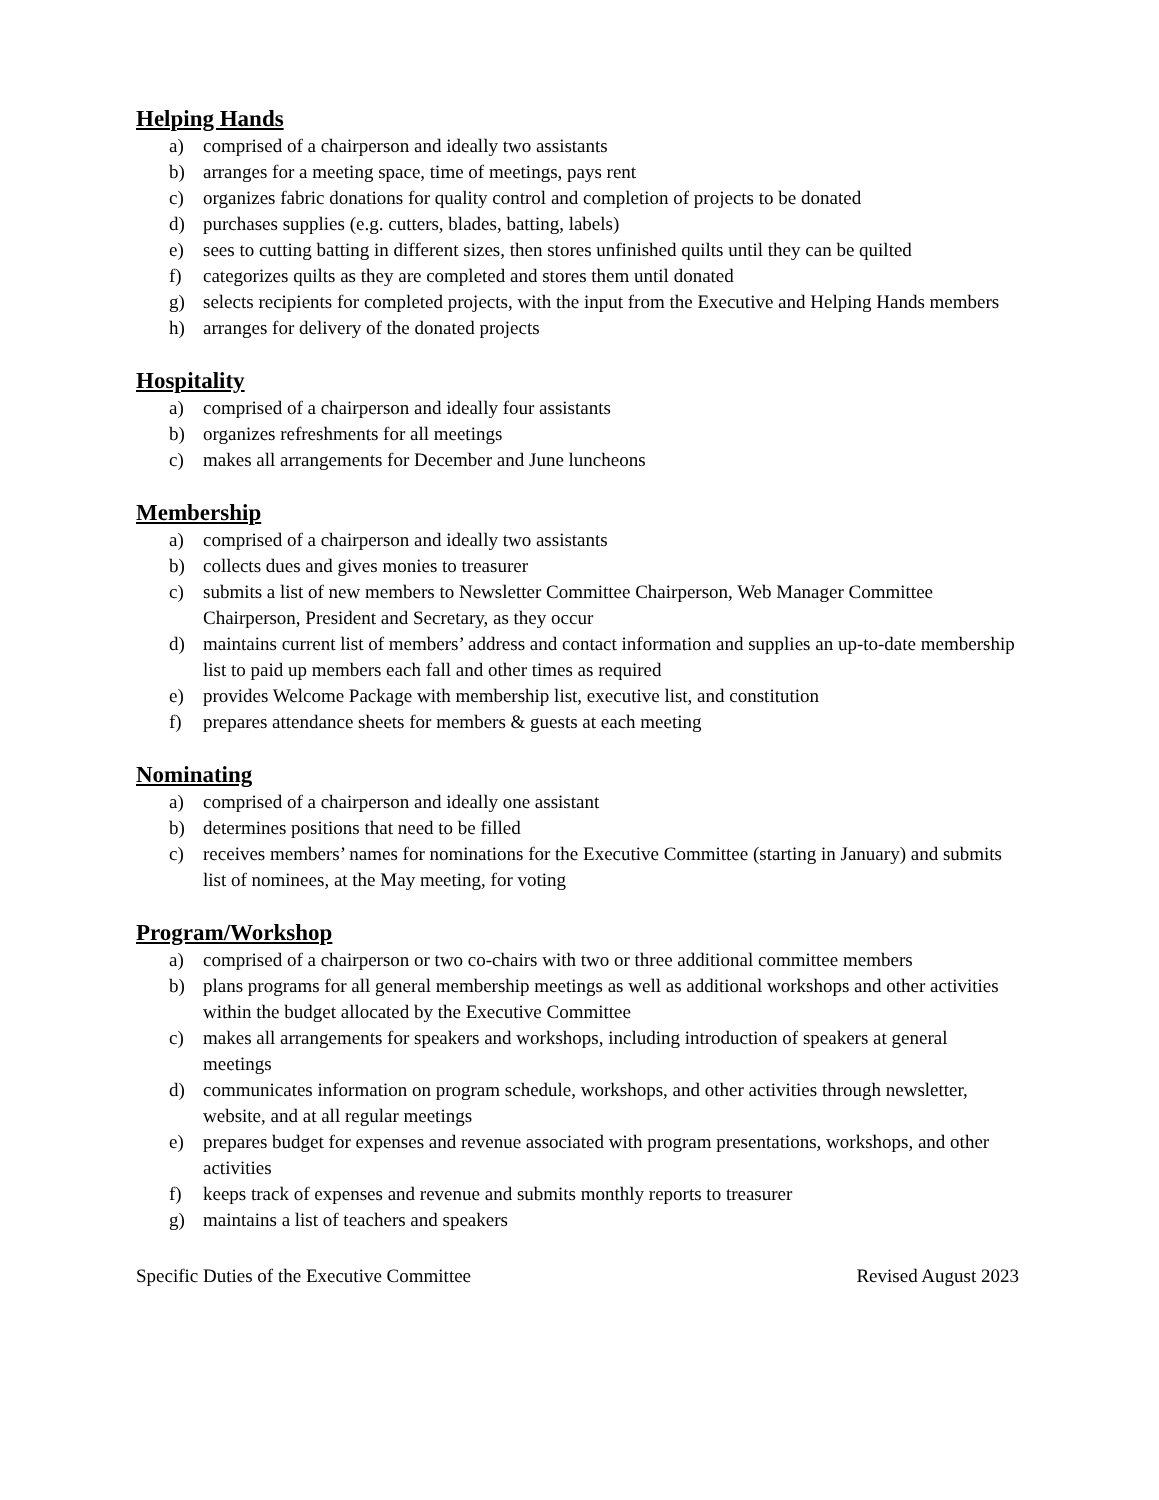Helping Hands
a) comprised of a chairperson and ideally two assistants
b) arranges for a meeting space, time of meetings, pays rent
c) organizes fabric donations for quality control and completion of projects to be donated
d) purchases supplies (e.g. cutters, blades, batting, labels)
e) sees to cutting batting in different sizes, then stores unfinished quilts until they can be quilted
f) categorizes quilts as they are completed and stores them until donated
g) selects recipients for completed projects, with the input from the Executive and Helping Hands members
h) arranges for delivery of the donated projects
Hospitality
a) comprised of a chairperson and ideally four assistants
b) organizes refreshments for all meetings
c) makes all arrangements for December and June luncheons
Membership
a) comprised of a chairperson and ideally two assistants
b) collects dues and gives monies to treasurer
c) submits a list of new members to Newsletter Committee Chairperson, Web Manager Committee Chairperson, President and Secretary, as they occur
d) maintains current list of members’ address and contact information and supplies an up-to-date membership list to paid up members each fall and other times as required
e) provides Welcome Package with membership list, executive list, and constitution
f) prepares attendance sheets for members & guests at each meeting
Nominating
a) comprised of a chairperson and ideally one assistant
b) determines positions that need to be filled
c) receives members’ names for nominations for the Executive Committee (starting in January) and submits list of nominees, at the May meeting, for voting
Program/Workshop
a) comprised of a chairperson or two co-chairs with two or three additional committee members
b) plans programs for all general membership meetings as well as additional workshops and other activities within the budget allocated by the Executive Committee
c) makes all arrangements for speakers and workshops, including introduction of speakers at general meetings
d) communicates information on program schedule, workshops, and other activities through newsletter, website, and at all regular meetings
e) prepares budget for expenses and revenue associated with program presentations, workshops, and other activities
f) keeps track of expenses and revenue and submits monthly reports to treasurer
g) maintains a list of teachers and speakers
Specific Duties of the Executive Committee Revised August 2023